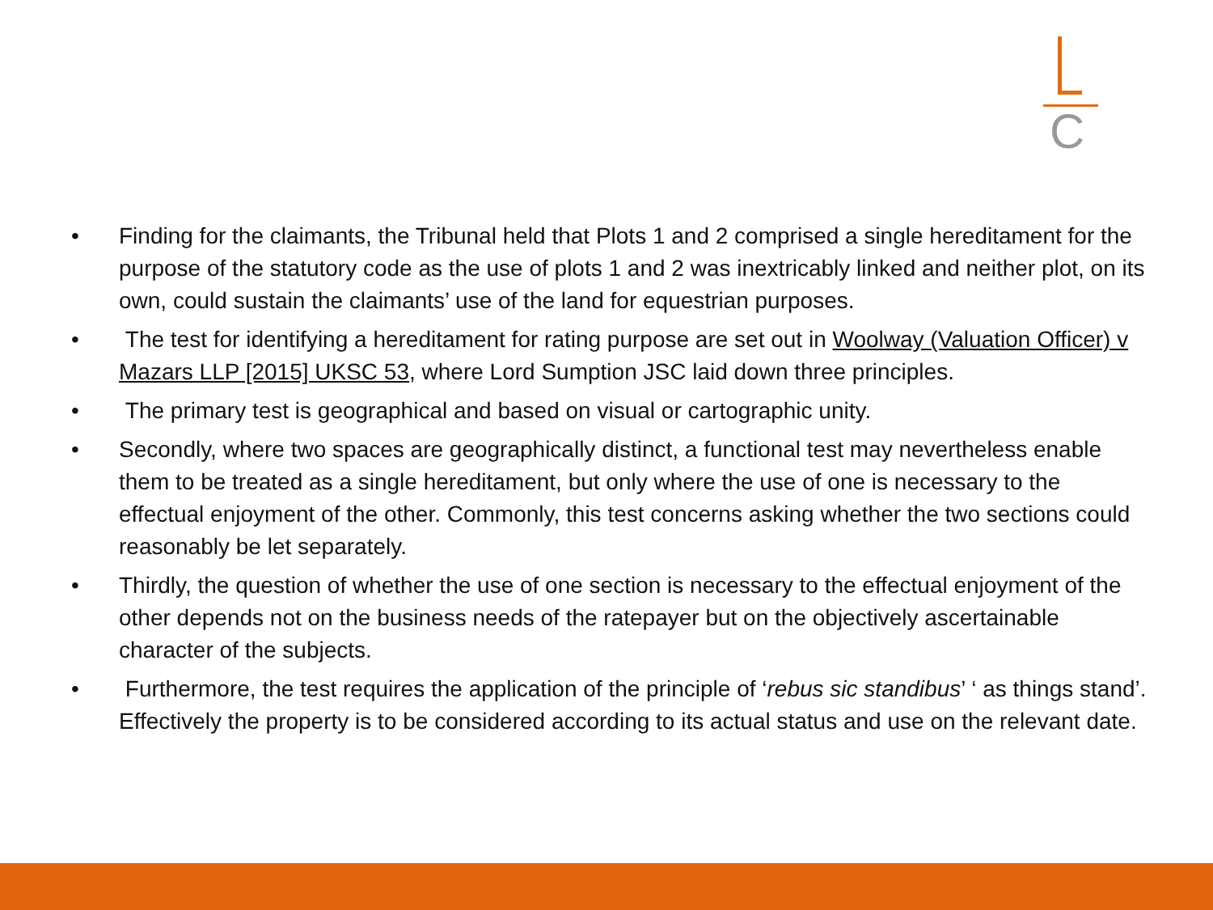C
• Finding for the claimants, the Tribunal held that Plots 1 and 2 comprised a single hereditament for the purpose of the statutory code as the use of plots 1 and 2 was inextricably linked and neither plot, on its own, could sustain the claimants’ use of the land for equestrian purposes.
• The test for identifying a hereditament for rating purpose are set out in Woolway (Valuation Officer) v Mazars LLP [2015] UKSC 53, where Lord Sumption JSC laid down three principles.
• The primary test is geographical and based on visual or cartographic unity.
• Secondly, where two spaces are geographically distinct, a functional test may nevertheless enable them to be treated as a single hereditament, but only where the use of one is necessary to the effectual enjoyment of the other. Commonly, this test concerns asking whether the two sections could reasonably be let separately.
• Thirdly, the question of whether the use of one section is necessary to the effectual enjoyment of the other depends not on the business needs of the ratepayer but on the objectively ascertainable character of the subjects.
• Furthermore, the test requires the application of the principle of ‘rebus sic standibus’ ‘ as things stand’. Effectively the property is to be considered according to its actual status and use on the relevant date.